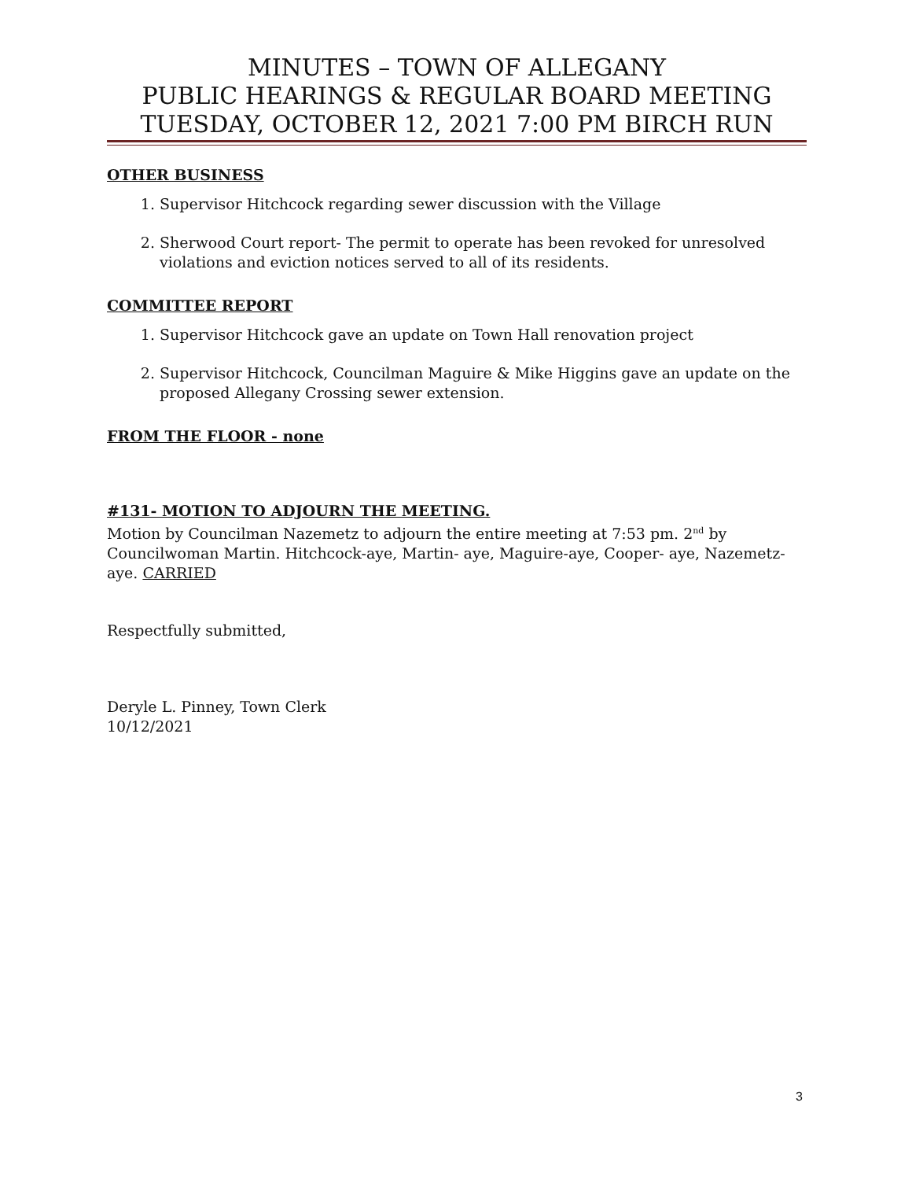MINUTES – TOWN OF ALLEGANY
PUBLIC HEARINGS & REGULAR BOARD MEETING
TUESDAY, OCTOBER 12, 2021 7:00 PM BIRCH RUN
OTHER BUSINESS
1. Supervisor Hitchcock regarding sewer discussion with the Village
2. Sherwood Court report- The permit to operate has been revoked for unresolved violations and eviction notices served to all of its residents.
COMMITTEE REPORT
1. Supervisor Hitchcock gave an update on Town Hall renovation project
2. Supervisor Hitchcock, Councilman Maguire & Mike Higgins gave an update on the proposed Allegany Crossing sewer extension.
FROM THE FLOOR - none
#131- MOTION TO ADJOURN THE MEETING.
Motion by Councilman Nazemetz to adjourn the entire meeting at 7:53 pm. 2<sup>nd</sup> by Councilwoman Martin. Hitchcock-aye, Martin- aye, Maguire-aye, Cooper- aye, Nazemetz-aye. CARRIED
Respectfully submitted,
Deryle L. Pinney, Town Clerk
10/12/2021
3